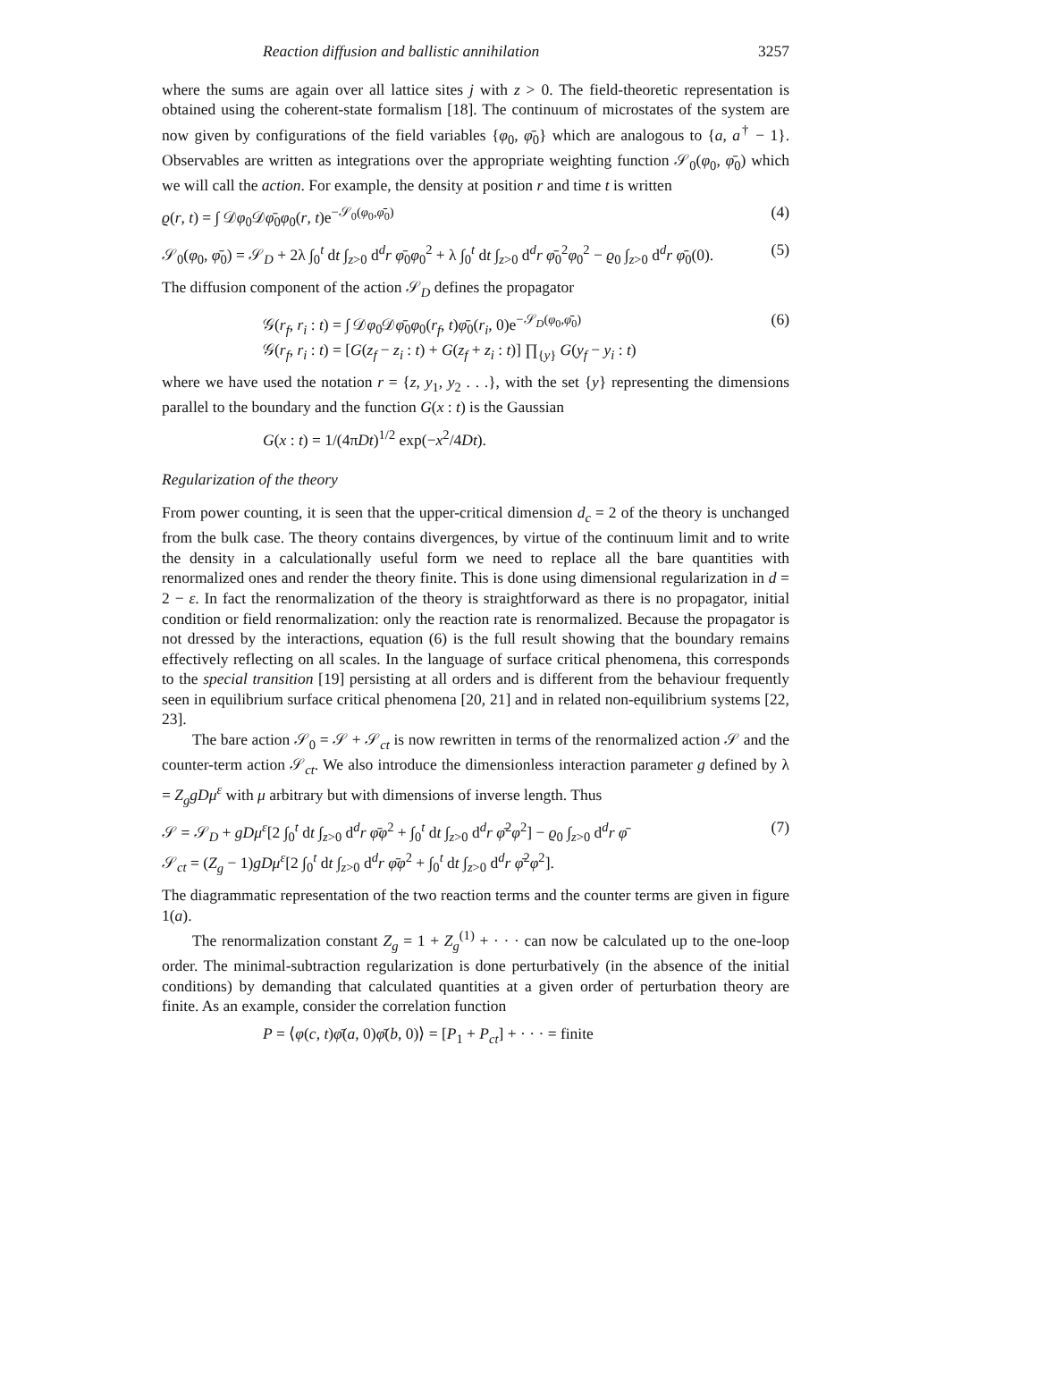Reaction diffusion and ballistic annihilation 3257
where the sums are again over all lattice sites j with z > 0. The field-theoretic representation is obtained using the coherent-state formalism [18]. The continuum of microstates of the system are now given by configurations of the field variables {φ<sub>0</sub>, φ̄<sub>0</sub>} which are analogous to {a, a<sup>†</sup> − 1}. Observables are written as integrations over the appropriate weighting function 𝒮<sub>0</sub>(φ<sub>0</sub>, φ̄<sub>0</sub>) which we will call the action. For example, the density at position r and time t is written
ϱ(r, t) = ∫ 𝒟φ<sub>0</sub>𝒟φ̄<sub>0</sub>φ<sub>0</sub>(r, t)e<sup>−𝒮<sub>0</sub>(φ<sub>0</sub>,φ̄<sub>0</sub>)</sup> (4)
𝒮<sub>0</sub>(φ<sub>0</sub>, φ̄<sub>0</sub>) = 𝒮<sub>D</sub> + 2λ ∫<sub>0</sub><sup>t</sup> dt ∫<sub>z>0</sub> d<sup>d</sup>r φ̄<sub>0</sub>φ<sub>0</sub><sup>2</sup> + λ ∫<sub>0</sub><sup>t</sup> dt ∫<sub>z>0</sub> d<sup>d</sup>r φ̄<sub>0</sub><sup>2</sup>φ<sub>0</sub><sup>2</sup> − ϱ<sub>0</sub> ∫<sub>z>0</sub> d<sup>d</sup>r φ̄<sub>0</sub>(0). (5)
The diffusion component of the action 𝒮<sub>D</sub> defines the propagator
𝒢(r<sub>f</sub>, r<sub>i</sub> : t) = ∫ 𝒟φ<sub>0</sub>𝒟φ̄<sub>0</sub>φ<sub>0</sub>(r<sub>f</sub>, t)φ̄<sub>0</sub>(r<sub>i</sub>, 0)e<sup>−𝒮<sub>D</sub>(φ<sub>0</sub>,φ̄<sub>0</sub>)</sup>
𝒢(r<sub>f</sub>, r<sub>i</sub> : t) = [G(z<sub>f</sub> − z<sub>i</sub> : t) + G(z<sub>f</sub> + z<sub>i</sub> : t)] ∏<sub>{y}</sub> G(y<sub>f</sub> − y<sub>i</sub> : t) (6)
where we have used the notation r = {z, y<sub>1</sub>, y<sub>2</sub> . . .}, with the set {y} representing the dimensions parallel to the boundary and the function G(x : t) is the Gaussian
G(x : t) = 1/(4πDt)<sup>1/2</sup> exp(−x<sup>2</sup>/4Dt).
Regularization of the theory
From power counting, it is seen that the upper-critical dimension d<sub>c</sub> = 2 of the theory is unchanged from the bulk case. The theory contains divergences, by virtue of the continuum limit and to write the density in a calculationally useful form we need to replace all the bare quantities with renormalized ones and render the theory finite. This is done using dimensional regularization in d = 2 − ε. In fact the renormalization of the theory is straightforward as there is no propagator, initial condition or field renormalization: only the reaction rate is renormalized. Because the propagator is not dressed by the interactions, equation (6) is the full result showing that the boundary remains effectively reflecting on all scales. In the language of surface critical phenomena, this corresponds to the special transition [19] persisting at all orders and is different from the behaviour frequently seen in equilibrium surface critical phenomena [20, 21] and in related non-equilibrium systems [22, 23].
The bare action 𝒮<sub>0</sub> = 𝒮 + 𝒮<sub>ct</sub> is now rewritten in terms of the renormalized action 𝒮 and the counter-term action 𝒮<sub>ct</sub>. We also introduce the dimensionless interaction parameter g defined by λ = Z<sub>g</sub>gDμ<sup>ε</sup> with μ arbitrary but with dimensions of inverse length. Thus
𝒮 = 𝒮<sub>D</sub> + gDμ<sup>ε</sup>[2 ∫<sub>0</sub><sup>t</sup> dt ∫<sub>z>0</sub> d<sup>d</sup>r φ̄φ<sup>2</sup> + ∫<sub>0</sub><sup>t</sup> dt ∫<sub>z>0</sub> d<sup>d</sup>r φ̄<sup>2</sup>φ<sup>2</sup>] − ϱ<sub>0</sub> ∫<sub>z>0</sub> d<sup>d</sup>r φ̄
𝒮<sub>ct</sub> = (Z<sub>g</sub> − 1)gDμ<sup>ε</sup>[2 ∫<sub>0</sub><sup>t</sup> dt ∫<sub>z>0</sub> d<sup>d</sup>r φ̄φ<sup>2</sup> + ∫<sub>0</sub><sup>t</sup> dt ∫<sub>z>0</sub> d<sup>d</sup>r φ̄<sup>2</sup>φ<sup>2</sup>]. (7)
The diagrammatic representation of the two reaction terms and the counter terms are given in figure 1(a).
The renormalization constant Z<sub>g</sub> = 1 + Z<sub>g</sub><sup>(1)</sup> + · · · can now be calculated up to the one-loop order. The minimal-subtraction regularization is done perturbatively (in the absence of the initial conditions) by demanding that calculated quantities at a given order of perturbation theory are finite. As an example, consider the correlation function
P = ⟨φ(c, t)φ̄(a, 0)φ̄(b, 0)⟩ = [P<sub>1</sub> + P<sub>ct</sub>] + · · · = finite